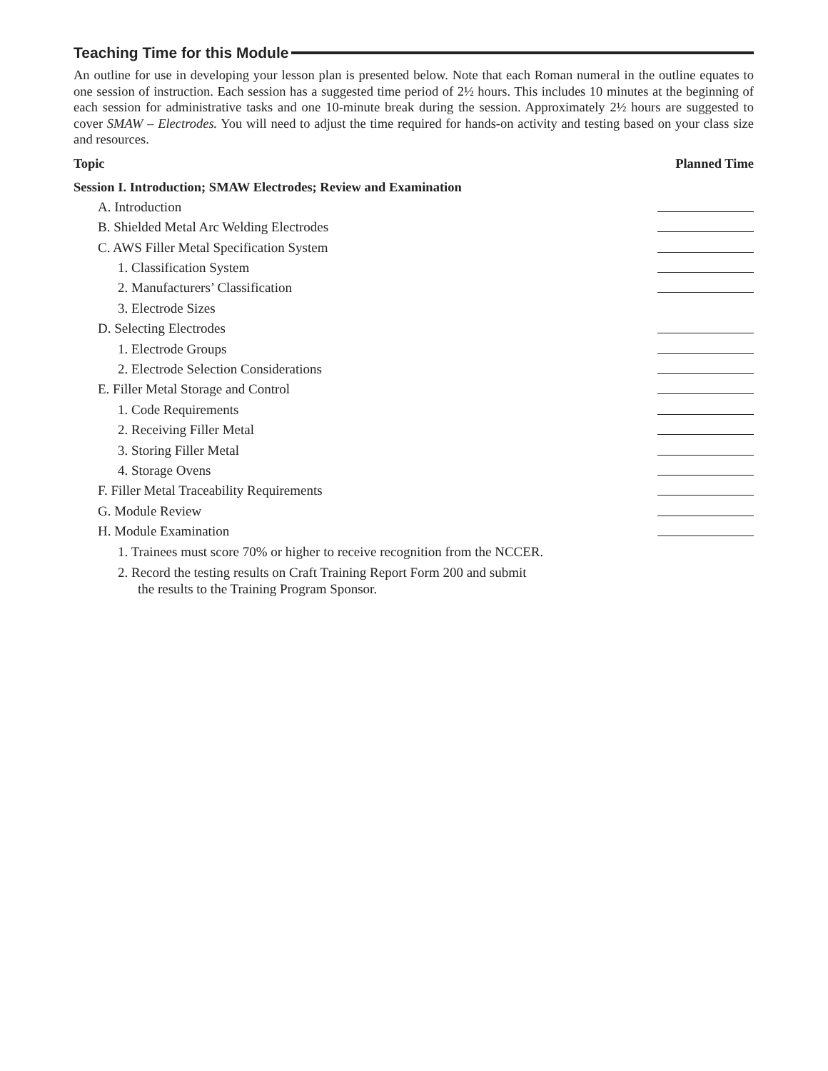Teaching Time for this Module
An outline for use in developing your lesson plan is presented below. Note that each Roman numeral in the outline equates to one session of instruction. Each session has a suggested time period of 2½ hours. This includes 10 minutes at the beginning of each session for administrative tasks and one 10-minute break during the session. Approximately 2½ hours are suggested to cover SMAW – Electrodes. You will need to adjust the time required for hands-on activity and testing based on your class size and resources.
Topic Planned Time
Session I. Introduction; SMAW Electrodes; Review and Examination
A. Introduction
B. Shielded Metal Arc Welding Electrodes
C. AWS Filler Metal Specification System
1. Classification System
2. Manufacturers’ Classification
3. Electrode Sizes
D. Selecting Electrodes
1. Electrode Groups
2. Electrode Selection Considerations
E. Filler Metal Storage and Control
1. Code Requirements
2. Receiving Filler Metal
3. Storing Filler Metal
4. Storage Ovens
F. Filler Metal Traceability Requirements
G. Module Review
H. Module Examination
1. Trainees must score 70% or higher to receive recognition from the NCCER.
2. Record the testing results on Craft Training Report Form 200 and submit
the results to the Training Program Sponsor.